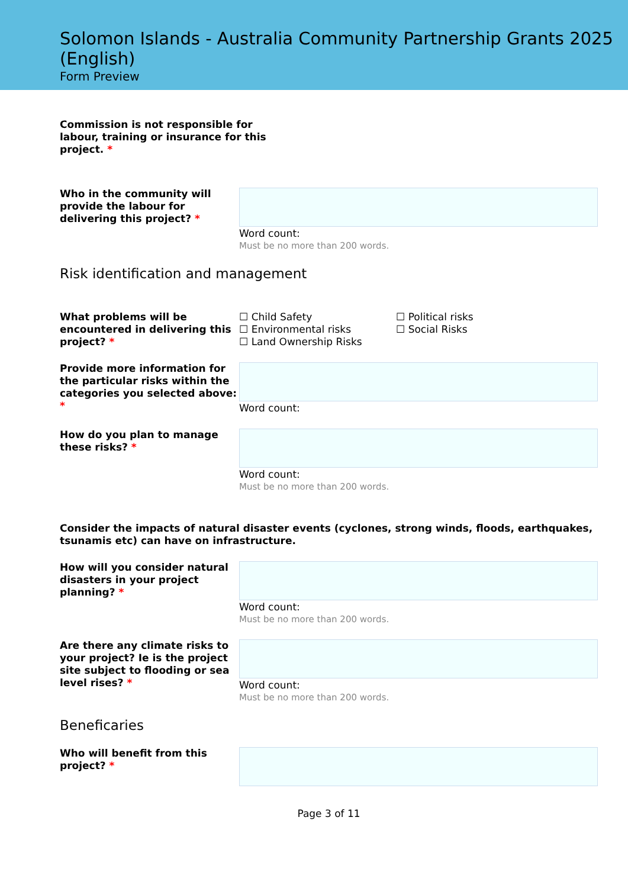Solomon Islands - Australia Community Partnership Grants 2025 (English)
Form Preview
Commission is not responsible for labour, training or insurance for this project. *
Who in the community will provide the labour for delivering this project? *
Word count:
Must be no more than 200 words.
Risk identification and management
What problems will be encountered in delivering this project? *
☐ Child Safety
☐ Environmental risks
☐ Land Ownership Risks
☐ Political risks
☐ Social Risks
Provide more information for the particular risks within the categories you selected above: *
Word count:
How do you plan to manage these risks? *
Word count:
Must be no more than 200 words.
Consider the impacts of natural disaster events (cyclones, strong winds, floods, earthquakes, tsunamis etc) can have on infrastructure.
How will you consider natural disasters in your project planning? *
Word count:
Must be no more than 200 words.
Are there any climate risks to your project? Ie is the project site subject to flooding or sea level rises? *
Word count:
Must be no more than 200 words.
Beneficaries
Who will benefit from this project? *
Page 3 of 11